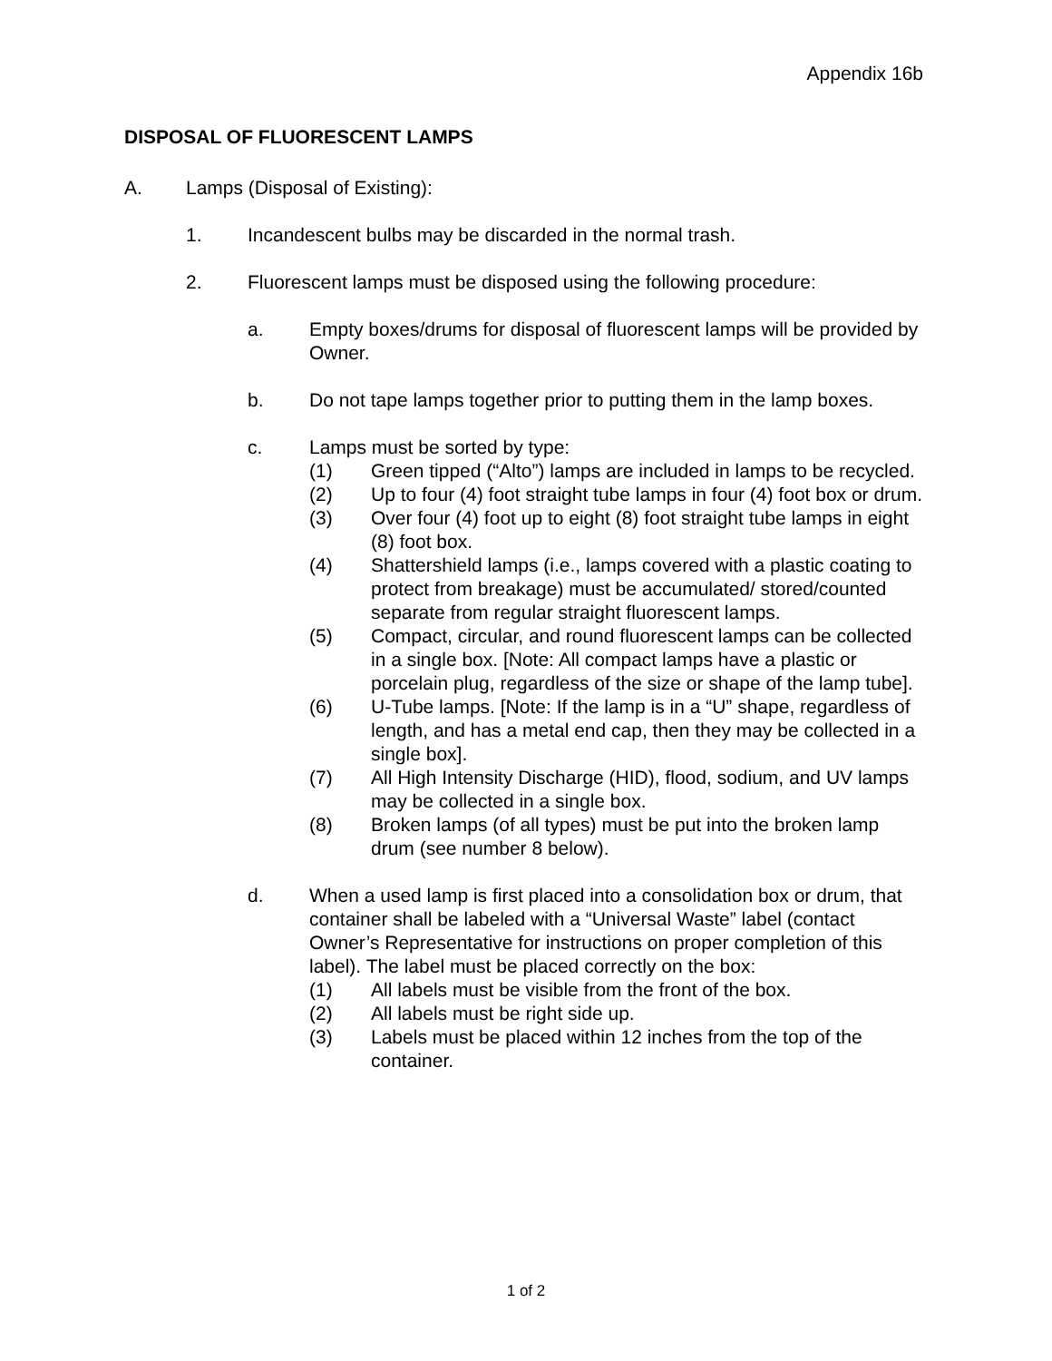Appendix 16b
DISPOSAL OF FLUORESCENT LAMPS
A. Lamps (Disposal of Existing):
1. Incandescent bulbs may be discarded in the normal trash.
2. Fluorescent lamps must be disposed using the following procedure:
a. Empty boxes/drums for disposal of fluorescent lamps will be provided by Owner.
b. Do not tape lamps together prior to putting them in the lamp boxes.
c. Lamps must be sorted by type:
(1) Green tipped (“Alto”) lamps are included in lamps to be recycled.
(2) Up to four (4) foot straight tube lamps in four (4) foot box or drum.
(3) Over four (4) foot up to eight (8) foot straight tube lamps in eight (8) foot box.
(4) Shattershield lamps (i.e., lamps covered with a plastic coating to protect from breakage) must be accumulated/ stored/counted separate from regular straight fluorescent lamps.
(5) Compact, circular, and round fluorescent lamps can be collected in a single box. [Note: All compact lamps have a plastic or porcelain plug, regardless of the size or shape of the lamp tube].
(6) U-Tube lamps. [Note: If the lamp is in a “U” shape, regardless of length, and has a metal end cap, then they may be collected in a single box].
(7) All High Intensity Discharge (HID), flood, sodium, and UV lamps may be collected in a single box.
(8) Broken lamps (of all types) must be put into the broken lamp drum (see number 8 below).
d. When a used lamp is first placed into a consolidation box or drum, that container shall be labeled with a “Universal Waste” label (contact Owner’s Representative for instructions on proper completion of this label). The label must be placed correctly on the box:
(1) All labels must be visible from the front of the box.
(2) All labels must be right side up.
(3) Labels must be placed within 12 inches from the top of the container.
1 of 2